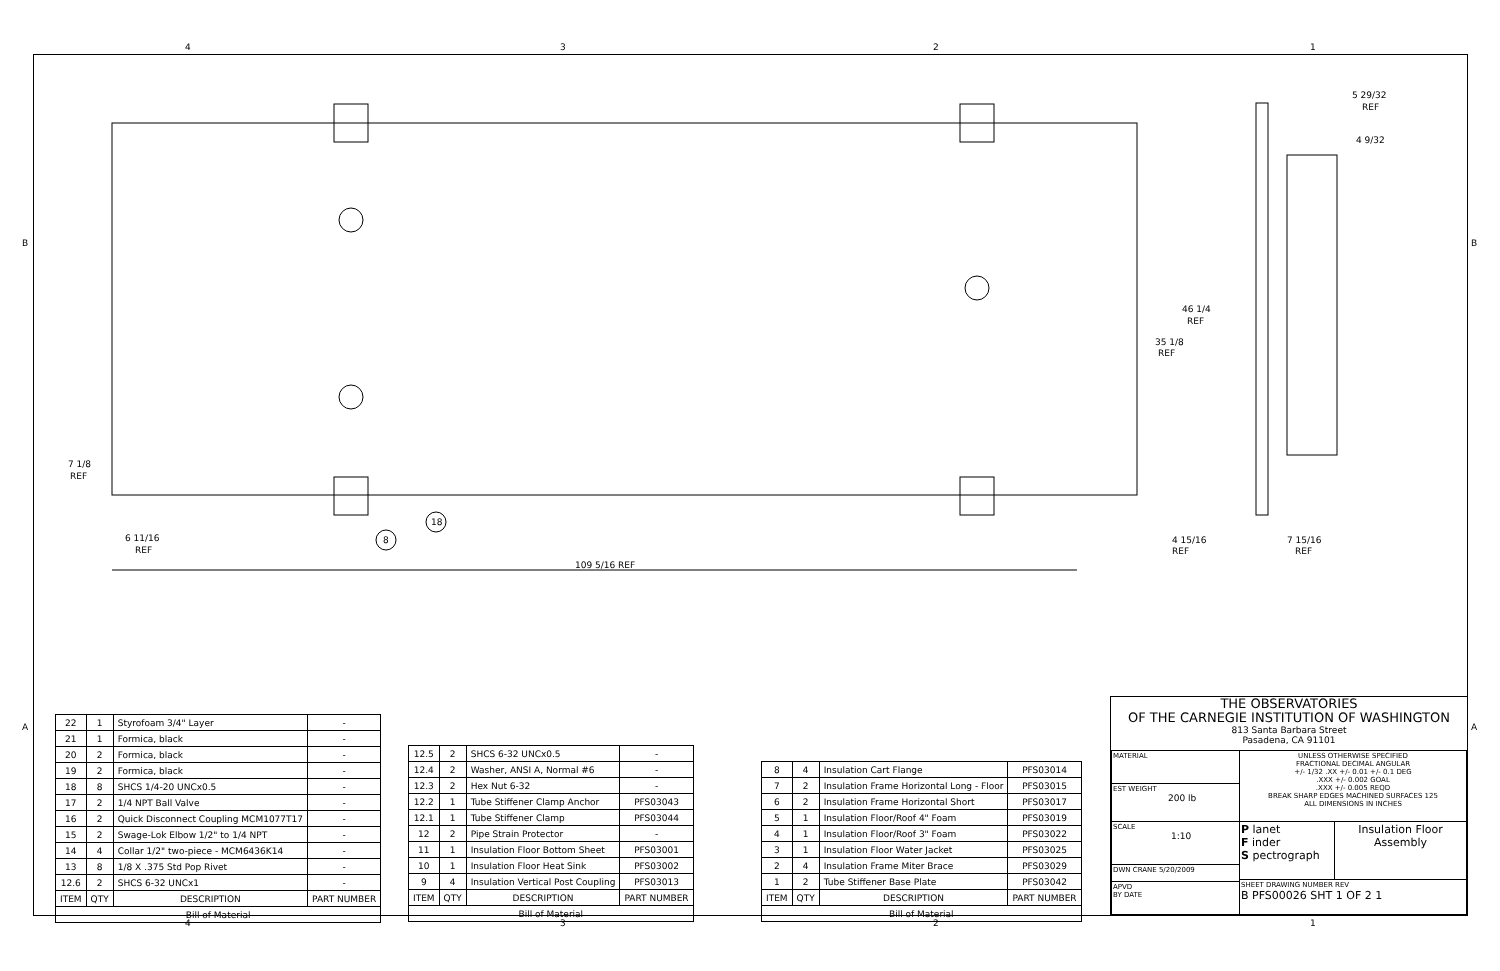4 3 2 1
B B
A A
109 5/16 REF
6 11/16
REF
7 1/8
REF
35 1/8
REF
46 1/4
REF
4 15/16
REF
7 15/16
REF
5 29/32
REF
4 9/32
18
8
| 22 | 1 | Styrofoam 3/4" Layer | - |
| 21 | 1 | Formica, black | - |
| 20 | 2 | Formica, black | - |
| 19 | 2 | Formica, black | - |
| 18 | 8 | SHCS 1/4-20 UNCx0.5 | - |
| 17 | 2 | 1/4 NPT Ball Valve | - |
| 16 | 2 | Quick Disconnect Coupling MCM1077T17 | - |
| 15 | 2 | Swage-Lok Elbow 1/2" to 1/4 NPT | - |
| 14 | 4 | Collar 1/2" two-piece - MCM6436K14 | - |
| 13 | 8 | 1/8 X .375 Std Pop Rivet | - |
| 12.6 | 2 | SHCS 6-32 UNCx1 | - |
| ITEM | QTY | DESCRIPTION | PART NUMBER |
| Bill of Material | | | |
| 12.5 | 2 | SHCS 6-32 UNCx0.5 | - |
| 12.4 | 2 | Washer, ANSI A, Normal #6 | - |
| 12.3 | 2 | Hex Nut 6-32 | - |
| 12.2 | 1 | Tube Stiffener Clamp Anchor | PFS03043 |
| 12.1 | 1 | Tube Stiffener Clamp | PFS03044 |
| 12 | 2 | Pipe Strain Protector | - |
| 11 | 1 | Insulation Floor Bottom Sheet | PFS03001 |
| 10 | 1 | Insulation Floor Heat Sink | PFS03002 |
| 9 | 4 | Insulation Vertical Post Coupling | PFS03013 |
| ITEM | QTY | DESCRIPTION | PART NUMBER |
| Bill of Material | | | |
| 8 | 4 | Insulation Cart Flange | PFS03014 |
| 7 | 2 | Insulation Frame Horizontal Long - Floor | PFS03015 |
| 6 | 2 | Insulation Frame Horizontal Short | PFS03017 |
| 5 | 1 | Insulation Floor/Roof 4" Foam | PFS03019 |
| 4 | 1 | Insulation Floor/Roof 3" Foam | PFS03022 |
| 3 | 1 | Insulation Floor Water Jacket | PFS03025 |
| 2 | 4 | Insulation Frame Miter Brace | PFS03029 |
| 1 | 2 | Tube Stiffener Base Plate | PFS03042 |
| ITEM | QTY | DESCRIPTION | PART NUMBER |
| Bill of Material | | | |
THE OBSERVATORIES
OF THE CARNEGIE INSTITUTION OF WASHINGTON
813 Santa Barbara Street
Pasadena, CA 91101
MATERIAL
EST WEIGHT
200 lb
SCALE
1:10
UNLESS OTHERWISE SPECIFIED
FRACTIONAL DECIMAL ANGULAR
+/- 1/32 .XX +/- 0.01 +/- 0.1 DEG
.XXX +/- 0.002 GOAL
.XXX +/- 0.005 REQD
BREAK SHARP EDGES MACHINED SURFACES 125
ALL DIMENSIONS IN INCHES
P lanet
F inder
S pectrograph
Insulation Floor Assembly
DWN CRANE 5/20/2009
APVD
BY DATE
SHEET DRAWING NUMBER REV
B PFS00026 SHT 1 OF 2 1
4 3 2 1